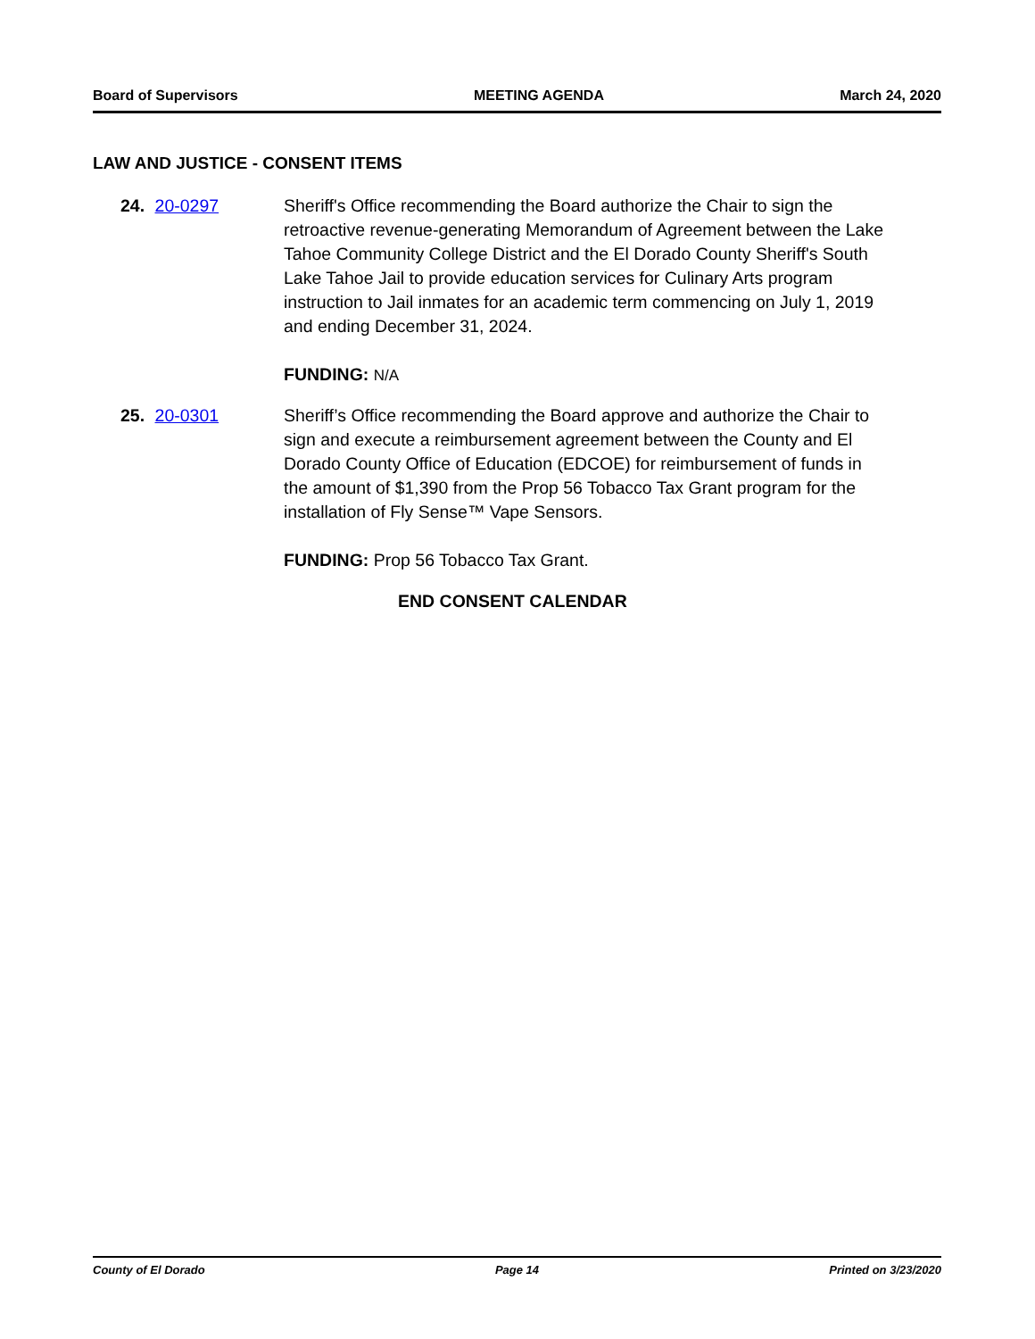Board of Supervisors MEETING AGENDA March 24, 2020
LAW AND JUSTICE - CONSENT ITEMS
24. 20-0297 Sheriff's Office recommending the Board authorize the Chair to sign the retroactive revenue-generating Memorandum of Agreement between the Lake Tahoe Community College District and the El Dorado County Sheriff's South Lake Tahoe Jail to provide education services for Culinary Arts program instruction to Jail inmates for an academic term commencing on July 1, 2019 and ending December 31, 2024.
FUNDING: N/A
25. 20-0301 Sheriff’s Office recommending the Board approve and authorize the Chair to sign and execute a reimbursement agreement between the County and El Dorado County Office of Education (EDCOE) for reimbursement of funds in the amount of $1,390 from the Prop 56 Tobacco Tax Grant program for the installation of Fly Sense™ Vape Sensors.
FUNDING: Prop 56 Tobacco Tax Grant.
END CONSENT CALENDAR
County of El Dorado Page 14 Printed on 3/23/2020